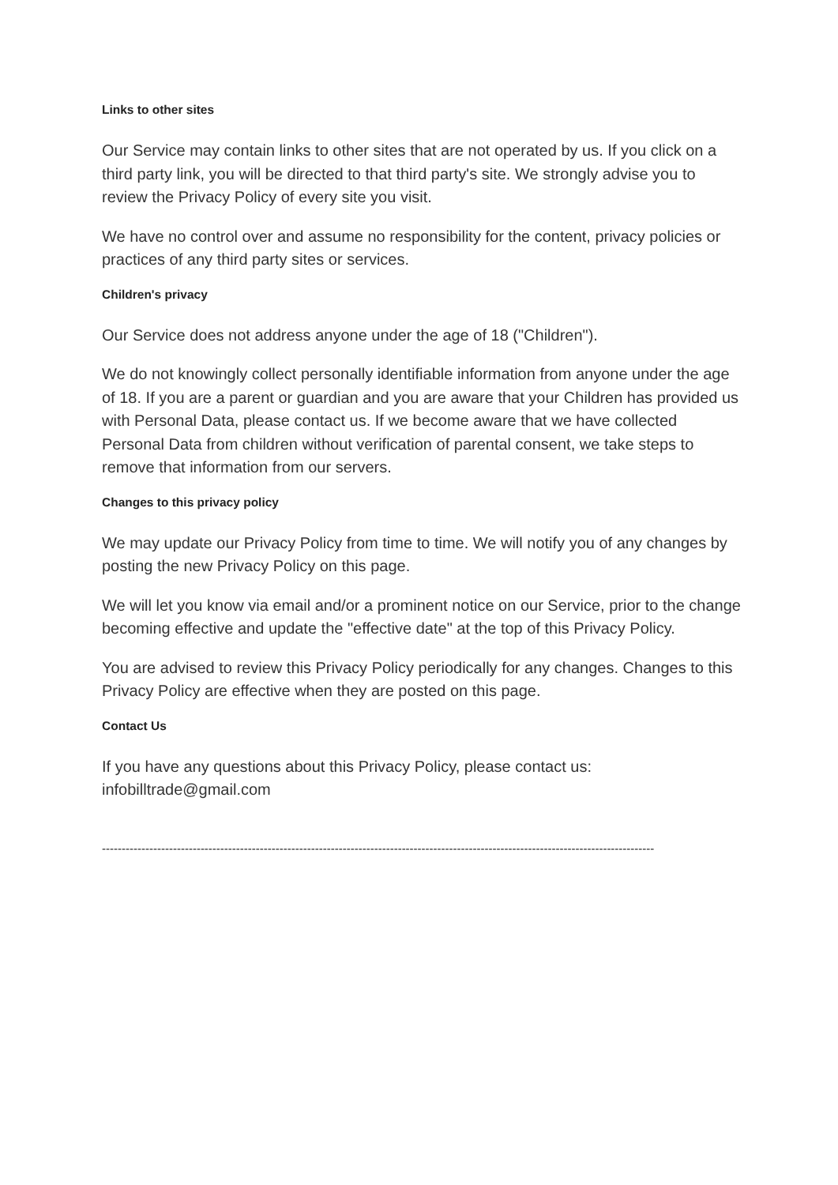Links to other sites
Our Service may contain links to other sites that are not operated by us. If you click on a third party link, you will be directed to that third party's site. We strongly advise you to review the Privacy Policy of every site you visit.
We have no control over and assume no responsibility for the content, privacy policies or practices of any third party sites or services.
Children's privacy
Our Service does not address anyone under the age of 18 ("Children").
We do not knowingly collect personally identifiable information from anyone under the age of 18. If you are a parent or guardian and you are aware that your Children has provided us with Personal Data, please contact us. If we become aware that we have collected Personal Data from children without verification of parental consent, we take steps to remove that information from our servers.
Changes to this privacy policy
We may update our Privacy Policy from time to time. We will notify you of any changes by posting the new Privacy Policy on this page.
We will let you know via email and/or a prominent notice on our Service, prior to the change becoming effective and update the "effective date" at the top of this Privacy Policy.
You are advised to review this Privacy Policy periodically for any changes. Changes to this Privacy Policy are effective when they are posted on this page.
Contact Us
If you have any questions about this Privacy Policy, please contact us: infobilltrade@gmail.com
--------------------------------------------------------------------------------------------------------------------------------------------